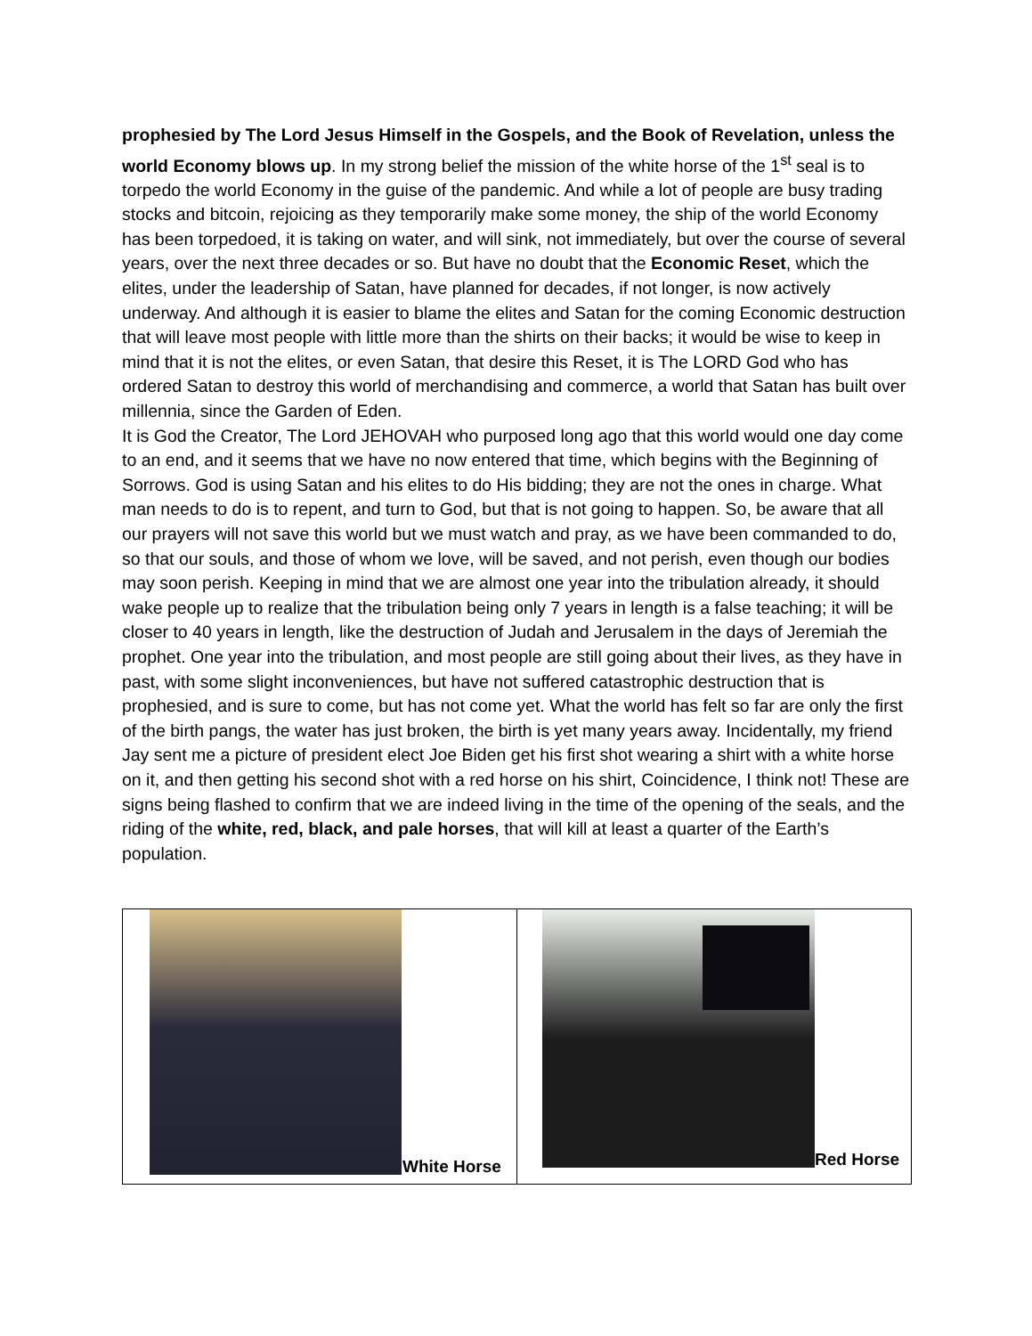prophesied by The Lord Jesus Himself in the Gospels, and the Book of Revelation, unless the world Economy blows up. In my strong belief the mission of the white horse of the 1<sup>st</sup> seal is to torpedo the world Economy in the guise of the pandemic. And while a lot of people are busy trading stocks and bitcoin, rejoicing as they temporarily make some money, the ship of the world Economy has been torpedoed, it is taking on water, and will sink, not immediately, but over the course of several years, over the next three decades or so. But have no doubt that the Economic Reset, which the elites, under the leadership of Satan, have planned for decades, if not longer, is now actively underway. And although it is easier to blame the elites and Satan for the coming Economic destruction that will leave most people with little more than the shirts on their backs; it would be wise to keep in mind that it is not the elites, or even Satan, that desire this Reset, it is The LORD God who has ordered Satan to destroy this world of merchandising and commerce, a world that Satan has built over millennia, since the Garden of Eden.
It is God the Creator, The Lord JEHOVAH who purposed long ago that this world would one day come to an end, and it seems that we have no now entered that time, which begins with the Beginning of Sorrows. God is using Satan and his elites to do His bidding; they are not the ones in charge. What man needs to do is to repent, and turn to God, but that is not going to happen. So, be aware that all our prayers will not save this world but we must watch and pray, as we have been commanded to do, so that our souls, and those of whom we love, will be saved, and not perish, even though our bodies may soon perish. Keeping in mind that we are almost one year into the tribulation already, it should wake people up to realize that the tribulation being only 7 years in length is a false teaching; it will be closer to 40 years in length, like the destruction of Judah and Jerusalem in the days of Jeremiah the prophet. One year into the tribulation, and most people are still going about their lives, as they have in past, with some slight inconveniences, but have not suffered catastrophic destruction that is prophesied, and is sure to come, but has not come yet. What the world has felt so far are only the first of the birth pangs, the water has just broken, the birth is yet many years away. Incidentally, my friend Jay sent me a picture of president elect Joe Biden get his first shot wearing a shirt with a white horse on it, and then getting his second shot with a red horse on his shirt, Coincidence, I think not! These are signs being flashed to confirm that we are indeed living in the time of the opening of the seals, and the riding of the white, red, black, and pale horses, that will kill at least a quarter of the Earth’s population.
White Horse
Red Horse